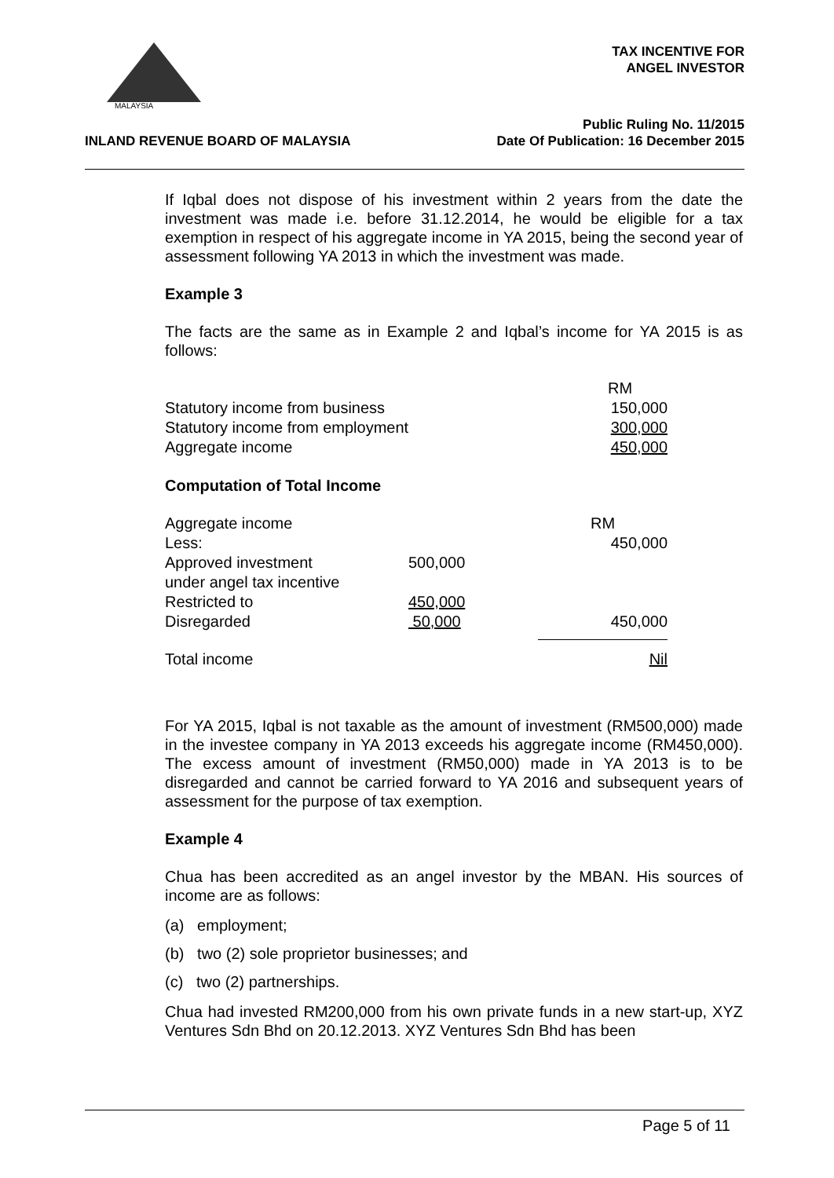MALAYSIA
TAX INCENTIVE FOR
ANGEL INVESTOR
Public Ruling No. 11/2015
Date Of Publication: 16 December 2015
INLAND REVENUE BOARD OF MALAYSIA
If Iqbal does not dispose of his investment within 2 years from the date the investment was made i.e. before 31.12.2014, he would be eligible for a tax exemption in respect of his aggregate income in YA 2015, being the second year of assessment following YA 2013 in which the investment was made.
Example 3
The facts are the same as in Example 2 and Iqbal’s income for YA 2015 is as follows:
| | RM |
| Statutory income from business | 150,000 |
| Statutory income from employment | 300,000 |
| Aggregate income | 450,000 |
Computation of Total Income
| Aggregate income | | RM |
| Less: | | 450,000 |
| Approved investment under angel tax incentive | 500,000 | |
| Restricted to | 450,000 | |
| Disregarded | 50,000 | 450,000 |
| Total income | | Nil |
For YA 2015, Iqbal is not taxable as the amount of investment (RM500,000) made in the investee company in YA 2013 exceeds his aggregate income (RM450,000). The excess amount of investment (RM50,000) made in YA 2013 is to be disregarded and cannot be carried forward to YA 2016 and subsequent years of assessment for the purpose of tax exemption.
Example 4
Chua has been accredited as an angel investor by the MBAN. His sources of income are as follows:
(a) employment;
(b) two (2) sole proprietor businesses; and
(c) two (2) partnerships.
Chua had invested RM200,000 from his own private funds in a new start-up, XYZ Ventures Sdn Bhd on 20.12.2013. XYZ Ventures Sdn Bhd has been
Page 5 of 11